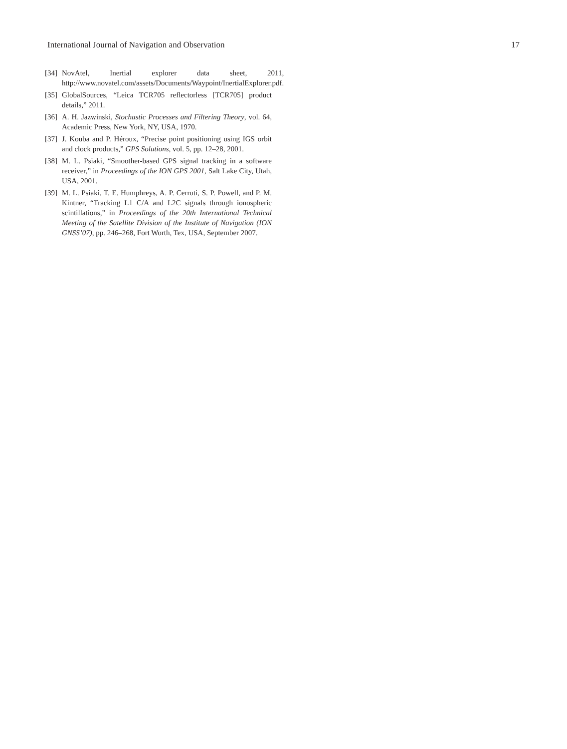International Journal of Navigation and Observation 17
[34] NovAtel, Inertial explorer data sheet, 2011, http://www.novatel.com/assets/Documents/Waypoint/InertialExplorer.pdf.
[35] GlobalSources, “Leica TCR705 reflectorless [TCR705] product details,” 2011.
[36] A. H. Jazwinski, Stochastic Processes and Filtering Theory, vol. 64, Academic Press, New York, NY, USA, 1970.
[37] J. Kouba and P. Héroux, “Precise point positioning using IGS orbit and clock products,” GPS Solutions, vol. 5, pp. 12–28, 2001.
[38] M. L. Psiaki, “Smoother-based GPS signal tracking in a software receiver,” in Proceedings of the ION GPS 2001, Salt Lake City, Utah, USA, 2001.
[39] M. L. Psiaki, T. E. Humphreys, A. P. Cerruti, S. P. Powell, and P. M. Kintner, “Tracking L1 C/A and L2C signals through ionospheric scintillations,” in Proceedings of the 20th International Technical Meeting of the Satellite Division of the Institute of Navigation (ION GNSS’07), pp. 246–268, Fort Worth, Tex, USA, September 2007.